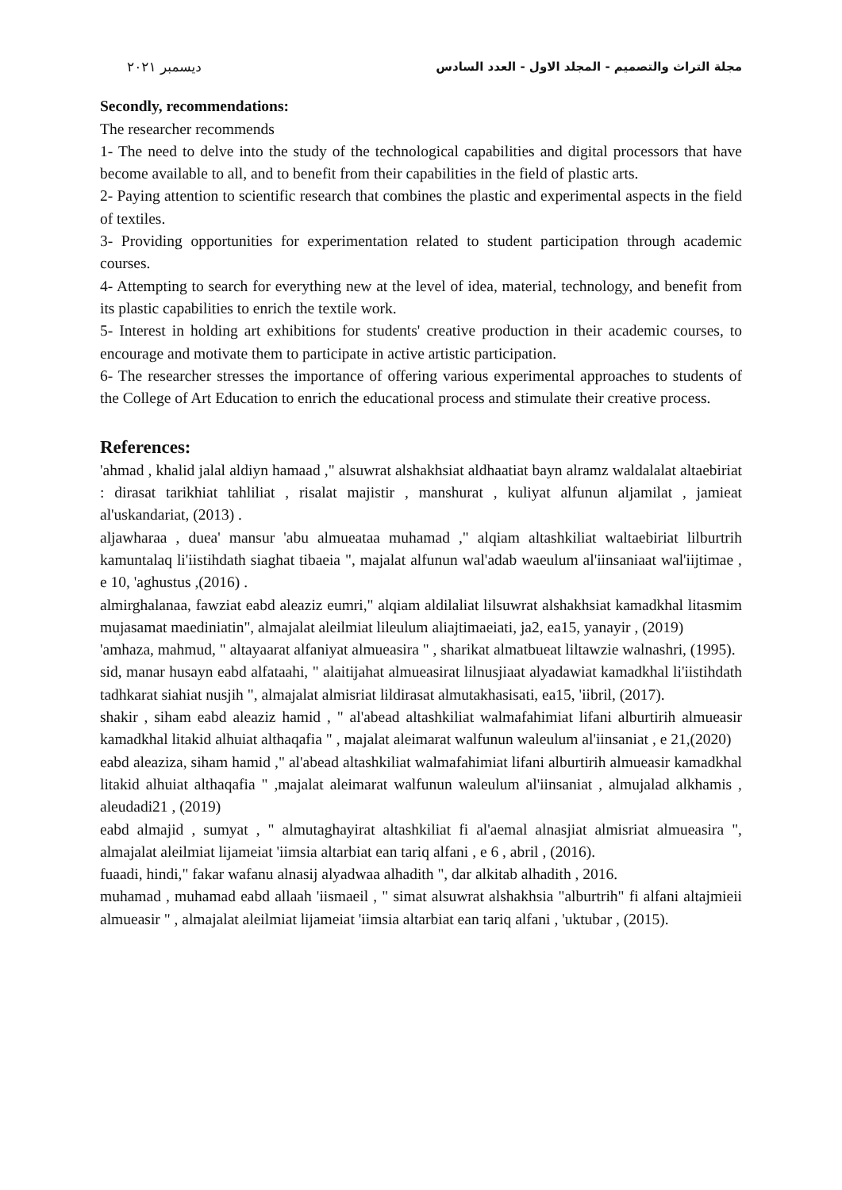مجلة التراث والتصميم - المجلد الاول - العدد السادس ديسمبر ٢٠٢١
Secondly, recommendations:
The researcher recommends
1- The need to delve into the study of the technological capabilities and digital processors that have become available to all, and to benefit from their capabilities in the field of plastic arts.
2- Paying attention to scientific research that combines the plastic and experimental aspects in the field of textiles.
3- Providing opportunities for experimentation related to student participation through academic courses.
4- Attempting to search for everything new at the level of idea, material, technology, and benefit from its plastic capabilities to enrich the textile work.
5- Interest in holding art exhibitions for students' creative production in their academic courses, to encourage and motivate them to participate in active artistic participation.
6- The researcher stresses the importance of offering various experimental approaches to students of the College of Art Education to enrich the educational process and stimulate their creative process.
References:
'ahmad , khalid jalal aldiyn hamaad ," alsuwrat alshakhsiat aldhaatiat bayn alramz waldalalat altaebiriat : dirasat tarikhiat tahliliat , risalat majistir , manshurat , kuliyat alfunun aljamilat , jamieat al'uskandariat, (2013) .
aljawharaa , duea' mansur 'abu almueataa muhamad ," alqiam altashkiliat waltaebiriat lilburtrih kamuntalaq li'iistihdath siaghat tibaeia ", majalat alfunun wal'adab waeulum al'iinsaniaat wal'iijtimae , e 10, 'aghustus ,(2016) .
almirghalanaa, fawziat eabd aleaziz eumri," alqiam aldilaliat lilsuwrat alshakhsiat kamadkhal litasmim mujasamat maediniatin", almajalat aleilmiat lileulum aliajtimaeiati, ja2, ea15, yanayir , (2019)
'amhaza, mahmud, " altayaarat alfaniyat almueasira " , sharikat almatbueat liltawzie walnashri, (1995).
sid, manar husayn eabd alfataahi, " alaitijahat almueasirat lilnusjiaat alyadawiat kamadkhal li'iistihdath tadhkarat siahiat nusjih ", almajalat almisriat lildirasat almutakhasisati, ea15, 'iibril, (2017).
shakir , siham eabd aleaziz hamid , " al'abead altashkiliat walmafahimiat lifani alburtirih almueasir kamadkhal litakid alhuiat althaqafia " , majalat aleimarat walfunun waleulum al'iinsaniat , e 21,(2020)
eabd aleaziza, siham hamid ," al'abead altashkiliat walmafahimiat lifani alburtirih almueasir kamadkhal litakid alhuiat althaqafia " ,majalat aleimarat walfunun waleulum al'iinsaniat , almujalad alkhamis , aleudadi21 , (2019)
eabd almajid , sumyat , " almutaghayirat altashkiliat fi al'aemal alnasjiat almisriat almueasira ", almajalat aleilmiat lijameiat 'iimsia altarbiat ean tariq alfani , e 6 , abril , (2016).
fuaadi, hindi," fakar wafanu alnasij alyadwaa alhadith ", dar alkitab alhadith , 2016.
muhamad , muhamad eabd allaah 'iismaeil , " simat alsuwrat alshakhsia "alburtrih" fi alfani altajmieii almueasir " , almajalat aleilmiat lijameiat 'iimsia altarbiat ean tariq alfani , 'uktubar , (2015).